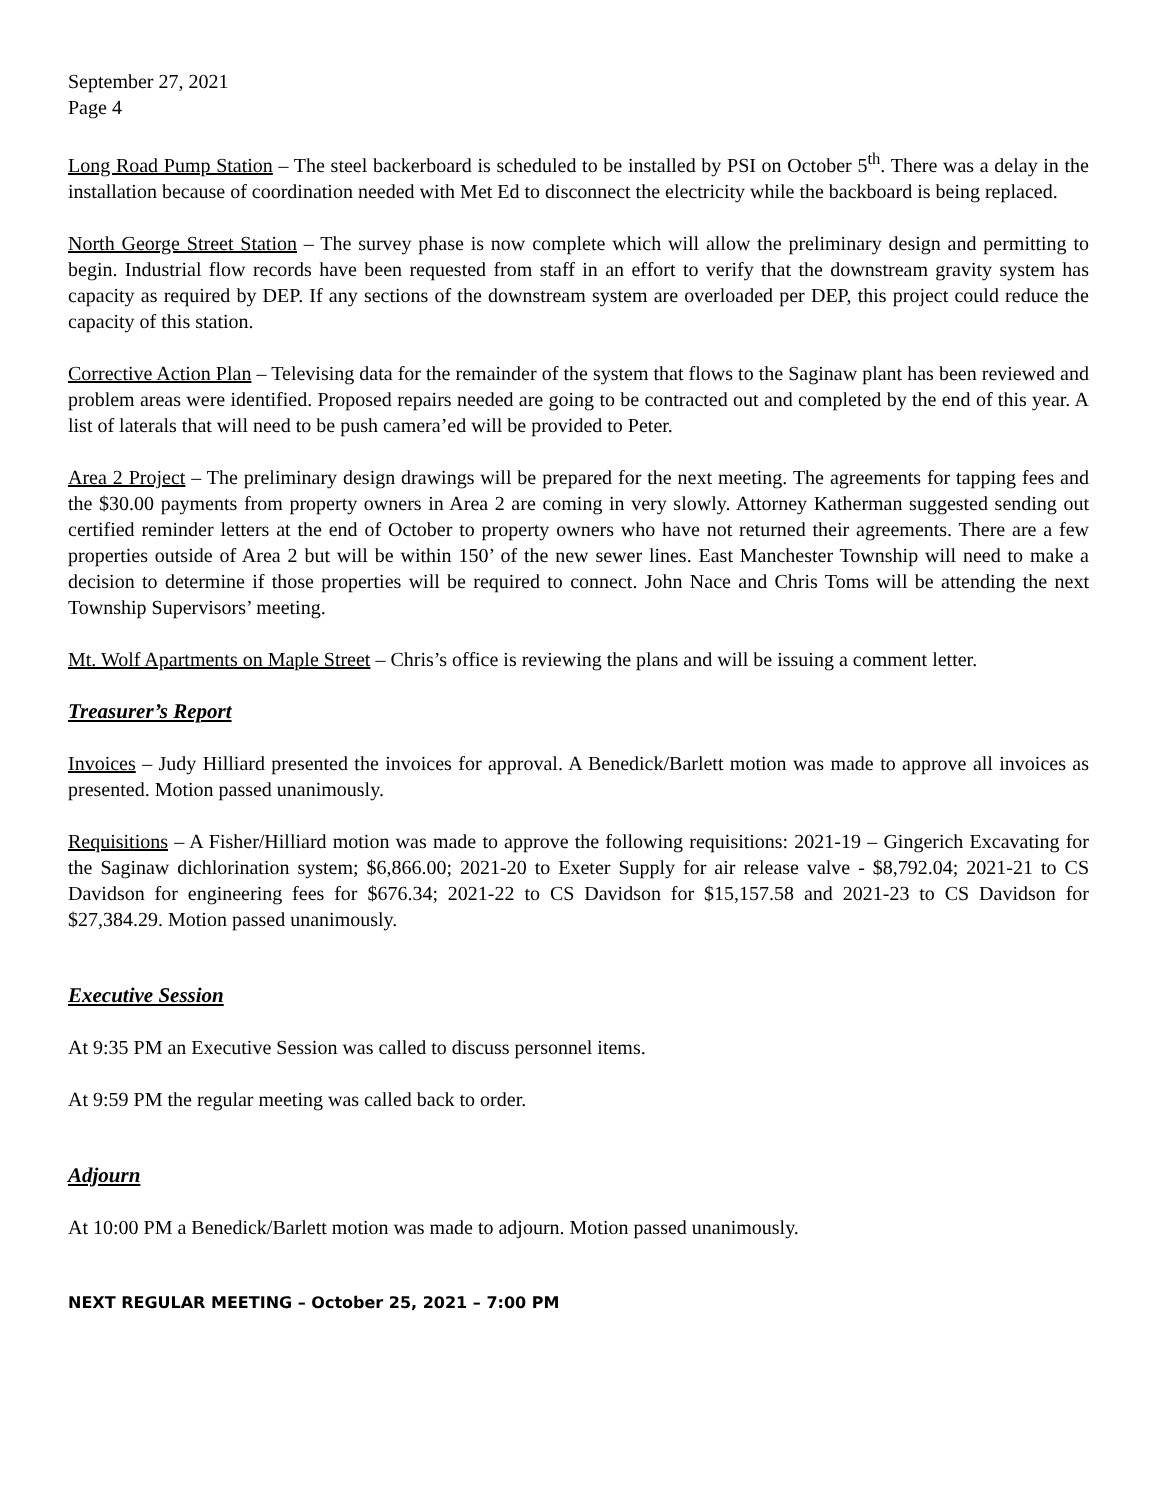September 27, 2021
Page 4
Long Road Pump Station – The steel backerboard is scheduled to be installed by PSI on October 5<sup>th</sup>. There was a delay in the installation because of coordination needed with Met Ed to disconnect the electricity while the backboard is being replaced.
North George Street Station – The survey phase is now complete which will allow the preliminary design and permitting to begin. Industrial flow records have been requested from staff in an effort to verify that the downstream gravity system has capacity as required by DEP. If any sections of the downstream system are overloaded per DEP, this project could reduce the capacity of this station.
Corrective Action Plan – Televising data for the remainder of the system that flows to the Saginaw plant has been reviewed and problem areas were identified. Proposed repairs needed are going to be contracted out and completed by the end of this year. A list of laterals that will need to be push camera’ed will be provided to Peter.
Area 2 Project – The preliminary design drawings will be prepared for the next meeting. The agreements for tapping fees and the $30.00 payments from property owners in Area 2 are coming in very slowly. Attorney Katherman suggested sending out certified reminder letters at the end of October to property owners who have not returned their agreements. There are a few properties outside of Area 2 but will be within 150’ of the new sewer lines. East Manchester Township will need to make a decision to determine if those properties will be required to connect. John Nace and Chris Toms will be attending the next Township Supervisors’ meeting.
Mt. Wolf Apartments on Maple Street – Chris’s office is reviewing the plans and will be issuing a comment letter.
Treasurer’s Report
Invoices – Judy Hilliard presented the invoices for approval. A Benedick/Barlett motion was made to approve all invoices as presented. Motion passed unanimously.
Requisitions – A Fisher/Hilliard motion was made to approve the following requisitions: 2021-19 – Gingerich Excavating for the Saginaw dichlorination system; $6,866.00; 2021-20 to Exeter Supply for air release valve - $8,792.04; 2021-21 to CS Davidson for engineering fees for $676.34; 2021-22 to CS Davidson for $15,157.58 and 2021-23 to CS Davidson for $27,384.29. Motion passed unanimously.
Executive Session
At 9:35 PM an Executive Session was called to discuss personnel items.
At 9:59 PM the regular meeting was called back to order.
Adjourn
At 10:00 PM a Benedick/Barlett motion was made to adjourn. Motion passed unanimously.
NEXT REGULAR MEETING – October 25, 2021 – 7:00 PM